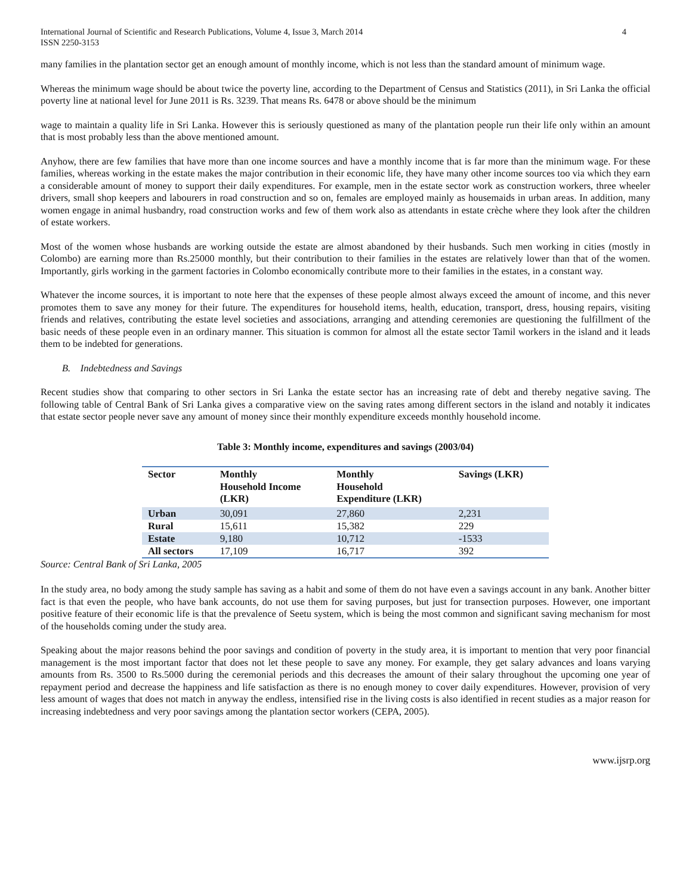International Journal of Scientific and Research Publications, Volume 4, Issue 3, March 2014
ISSN 2250-3153
4
many families in the plantation sector get an enough amount of monthly income, which is not less than the standard amount of minimum wage.
Whereas the minimum wage should be about twice the poverty line, according to the Department of Census and Statistics (2011), in Sri Lanka the official poverty line at national level for June 2011 is Rs. 3239. That means Rs. 6478 or above should be the minimum
wage to maintain a quality life in Sri Lanka. However this is seriously questioned as many of the plantation people run their life only within an amount that is most probably less than the above mentioned amount.
Anyhow, there are few families that have more than one income sources and have a monthly income that is far more than the minimum wage. For these families, whereas working in the estate makes the major contribution in their economic life, they have many other income sources too via which they earn a considerable amount of money to support their daily expenditures. For example, men in the estate sector work as construction workers, three wheeler drivers, small shop keepers and labourers in road construction and so on, females are employed mainly as housemaids in urban areas. In addition, many women engage in animal husbandry, road construction works and few of them work also as attendants in estate crèche where they look after the children of estate workers.
Most of the women whose husbands are working outside the estate are almost abandoned by their husbands. Such men working in cities (mostly in Colombo) are earning more than Rs.25000 monthly, but their contribution to their families in the estates are relatively lower than that of the women. Importantly, girls working in the garment factories in Colombo economically contribute more to their families in the estates, in a constant way.
Whatever the income sources, it is important to note here that the expenses of these people almost always exceed the amount of income, and this never promotes them to save any money for their future. The expenditures for household items, health, education, transport, dress, housing repairs, visiting friends and relatives, contributing the estate level societies and associations, arranging and attending ceremonies are questioning the fulfillment of the basic needs of these people even in an ordinary manner. This situation is common for almost all the estate sector Tamil workers in the island and it leads them to be indebted for generations.
B. Indebtedness and Savings
Recent studies show that comparing to other sectors in Sri Lanka the estate sector has an increasing rate of debt and thereby negative saving. The following table of Central Bank of Sri Lanka gives a comparative view on the saving rates among different sectors in the island and notably it indicates that estate sector people never save any amount of money since their monthly expenditure exceeds monthly household income.
Table 3: Monthly income, expenditures and savings (2003/04)
| Sector | Monthly Household Income (LKR) | Monthly Household Expenditure (LKR) | Savings (LKR) |
| --- | --- | --- | --- |
| Urban | 30,091 | 27,860 | 2,231 |
| Rural | 15,611 | 15,382 | 229 |
| Estate | 9,180 | 10,712 | -1533 |
| All sectors | 17,109 | 16,717 | 392 |
Source: Central Bank of Sri Lanka, 2005
In the study area, no body among the study sample has saving as a habit and some of them do not have even a savings account in any bank. Another bitter fact is that even the people, who have bank accounts, do not use them for saving purposes, but just for transection purposes. However, one important positive feature of their economic life is that the prevalence of Seetu system, which is being the most common and significant saving mechanism for most of the households coming under the study area.
Speaking about the major reasons behind the poor savings and condition of poverty in the study area, it is important to mention that very poor financial management is the most important factor that does not let these people to save any money. For example, they get salary advances and loans varying amounts from Rs. 3500 to Rs.5000 during the ceremonial periods and this decreases the amount of their salary throughout the upcoming one year of repayment period and decrease the happiness and life satisfaction as there is no enough money to cover daily expenditures. However, provision of very less amount of wages that does not match in anyway the endless, intensified rise in the living costs is also identified in recent studies as a major reason for increasing indebtedness and very poor savings among the plantation sector workers (CEPA, 2005).
www.ijsrp.org